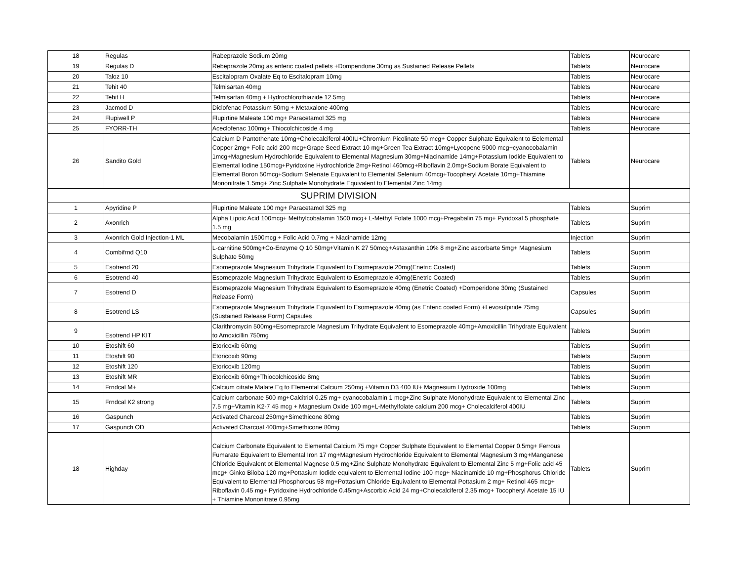| 18 | Regulas | Rabeprazole Sodium 20mg | Tablets | Neurocare |
| 19 | Regulas D | Rebeprazole 20mg as enteric coated pellets +Domperidone 30mg as Sustained Release Pellets | Tablets | Neurocare |
| 20 | Taloz 10 | Escitalopram Oxalate Eq to Escitalopram 10mg | Tablets | Neurocare |
| 21 | Tehit 40 | Telmisartan 40mg | Tablets | Neurocare |
| 22 | Tehit H | Telmisartan 40mg + Hydrochlorothiazide 12.5mg | Tablets | Neurocare |
| 23 | Jacmod D | Diclofenac Potassium 50mg + Metaxalone 400mg | Tablets | Neurocare |
| 24 | Flupiwell P | Flupirtine Maleate 100 mg+ Paracetamol 325 mg | Tablets | Neurocare |
| 25 | FYORR-TH | Aceclofenac 100mg+ Thiocolchicoside 4 mg | Tablets | Neurocare |
| 26 | Sandito Gold | Calcium D Pantothenate 10mg+Cholecalciferol 400IU+Chromium Picolinate 50 mcg+ Copper Sulphate Equivalent to Eelemental Copper 2mg+ Folic acid 200 mcg+Grape Seed Extract 10 mg+Green Tea Extract 10mg+Lycopene 5000 mcg+cyanocobalamin 1mcg+Magnesium Hydrochloride Equivalent to Elemental Magnesium 30mg+Niacinamide 14mg+Potassium Iodide Equivalent to Elemental Iodine 150mcg+Pyridoxine Hydrochloride 2mg+Retinol 460mcg+Riboflavin 2.0mg+Sodium Borate Equivalent to Elemental Boron 50mcg+Sodium Selenate Equivalent to Elemental Selenium 40mcg+Tocopheryl Acetate 10mg+Thiamine Mononitrate 1.5mg+ Zinc Sulphate Monohydrate Equivalent to Elemental Zinc 14mg | Tablets | Neurocare |
| SUPRIM DIVISION | | | | |
| 1 | Apyridine P | Flupirtine Maleate 100 mg+ Paracetamol 325 mg | Tablets | Suprim |
| 2 | Axonrich | Alpha Lipoic Acid 100mcg+ Methylcobalamin 1500 mcg+ L-Methyl Folate 1000 mcg+Pregabalin 75 mg+ Pyridoxal 5 phosphate 1.5 mg | Tablets | Suprim |
| 3 | Axonrich Gold Injection-1 ML | Mecobalamin 1500mcg + Folic Acid 0.7mg + Niacinamide 12mg | Injection | Suprim |
| 4 | Combifrnd Q10 | L-carnitine 500mg+Co-Enzyme Q 10 50mg+Vitamin K 27 50mcg+Astaxanthin 10% 8 mg+Zinc ascorbarte 5mg+ Magnesium Sulphate 50mg | Tablets | Suprim |
| 5 | Esotrend 20 | Esomeprazole Magnesium Trihydrate Equivalent to Esomeprazole 20mg(Enetric Coated) | Tablets | Suprim |
| 6 | Esotrend 40 | Esomeprazole Magnesium Trihydrate Equivalent to Esomeprazole 40mg(Enetric Coated) | Tablets | Suprim |
| 7 | Esotrend D | Esomeprazole Magnesium Trihydrate Equivalent to Esomeprazole 40mg (Enetric Coated) +Domperidone 30mg (Sustained Release Form) | Capsules | Suprim |
| 8 | Esotrend LS | Esomeprazole Magnesium Trihydrate Equivalent to Esomeprazole 40mg (as Enteric coated Form) +Levosulpiride 75mg (Sustained Release Form) Capsules | Capsules | Suprim |
| 9 | Esotrend HP KIT | Clarithromycin 500mg+Esomeprazole Magnesium Trihydrate Equivalent to Esomeprazole 40mg+Amoxicillin Trihydrate Equivalent to Amoxicillin 750mg | Tablets | Suprim |
| 10 | Etoshift 60 | Etoricoxib 60mg | Tablets | Suprim |
| 11 | Etoshift 90 | Etoricoxib 90mg | Tablets | Suprim |
| 12 | Etoshift 120 | Etoricoxib 120mg | Tablets | Suprim |
| 13 | Etoshift MR | Etoricoxib 60mg+Thiocolchicoside 8mg | Tablets | Suprim |
| 14 | Frndcal M+ | Calcium citrate Malate Eq to Elemental Calcium 250mg +Vitamin D3 400 IU+ Magnesium Hydroxide 100mg | Tablets | Suprim |
| 15 | Frndcal K2 strong | Calcium carbonate 500 mg+Calcitriol 0.25 mg+ cyanocobalamin 1 mcg+Zinc Sulphate Monohydrate Equivalent to Elemental Zinc 7.5 mg+Vitamin K2-7 45 mcg + Magnesium Oxide 100 mg+L-Methylfolate calcium 200 mcg+ Cholecalciferol 400IU | Tablets | Suprim |
| 16 | Gaspunch | Activated Charcoal 250mg+Simethicone 80mg | Tablets | Suprim |
| 17 | Gaspunch OD | Activated Charcoal 400mg+Simethicone 80mg | Tablets | Suprim |
| 18 | Highday | Calcium Carbonate Equivalent to Elemental Calcium 75 mg+ Copper Sulphate Equivalent to Elemental Copper 0.5mg+ Ferrous Fumarate Equivalent to Elemental Iron 17 mg+Magnesium Hydrochloride Equivalent to Elemental Magnesium 3 mg+Manganese Chloride Equivalent ot Elemental Magnese 0.5 mg+Zinc Sulphate Monohydrate Equivalent to Elemental Zinc 5 mg+Folic acid 45 mcg+ Ginko Biloba 120 mg+Pottasium Iodide equivalent to Elemental Iodine 100 mcg+ Niacinamide 10 mg+Phosphorus Chloride Equivalent to Elemental Phosphorous 58 mg+Pottasium Chloride Equivalent to Elemental Pottasium 2 mg+ Retinol 465 mcg+ Riboflavin 0.45 mg+ Pyridoxine Hydrochloride 0.45mg+Ascorbic Acid 24 mg+Cholecalciferol 2.35 mcg+ Tocopheryl Acetate 15 IU + Thiamine Mononitrate 0.95mg | Tablets | Suprim |